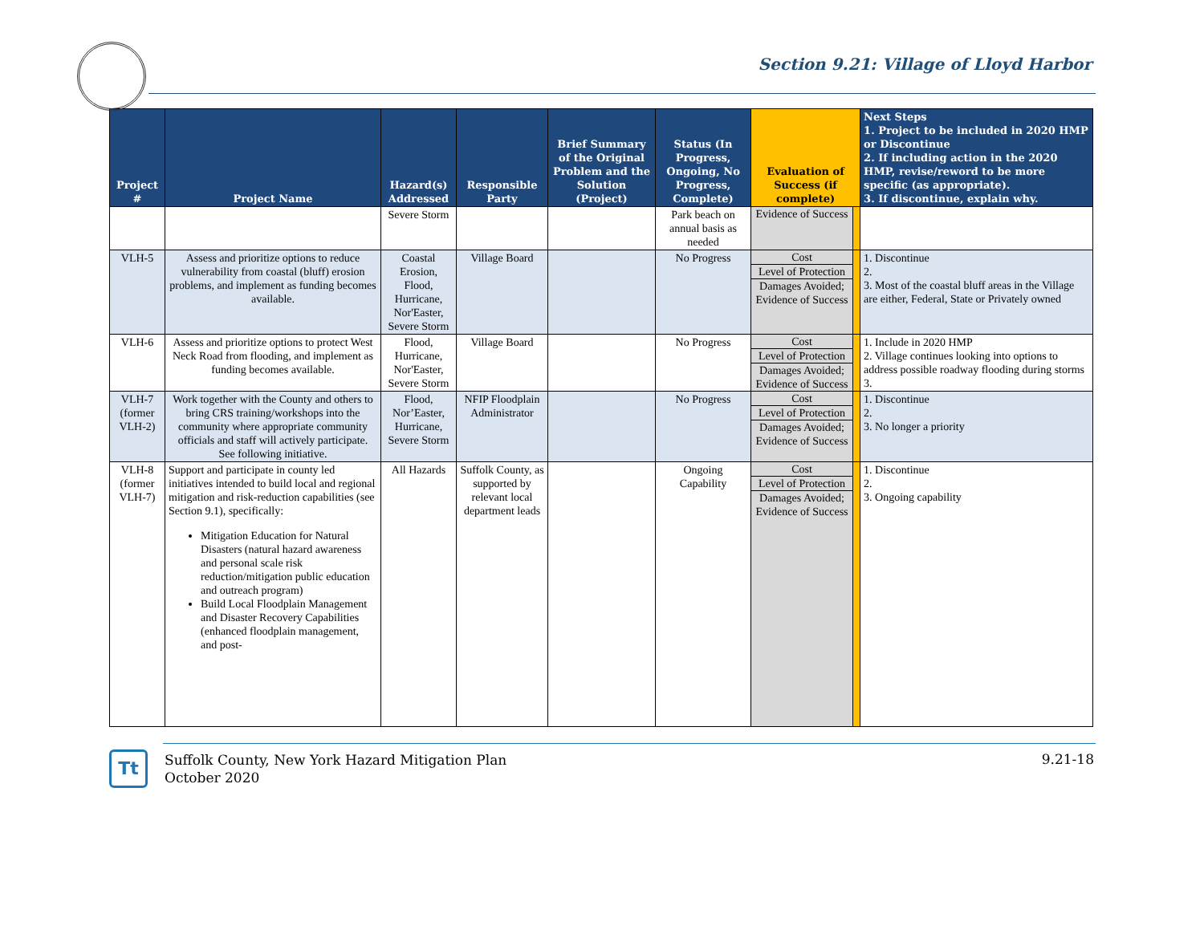Section 9.21: Village of Lloyd Harbor
| Project # | Project Name | Hazard(s) Addressed | Responsible Party | Brief Summary of the Original Problem and the Solution (Project) | Status (In Progress, Ongoing, No Progress, Complete) | Evaluation of Success (if complete) | | Next Steps 1. Project to be included in 2020 HMP or Discontinue 2. If including action in the 2020 HMP, revise/reword to be more specific (as appropriate). 3. If discontinue, explain why. |
| --- | --- | --- | --- | --- | --- | --- | --- | --- |
| | | Severe Storm | | | Park beach on annual basis as needed | Evidence of Success | | |
| VLH-5 | Assess and prioritize options to reduce vulnerability from coastal (bluff) erosion problems, and implement as funding becomes available. | Coastal Erosion, Flood, Hurricane, Nor'Easter, Severe Storm | Village Board | | No Progress | Cost Level of Protection Damages Avoided; Evidence of Success | | 1. Discontinue 2. 3. Most of the coastal bluff areas in the Village are either, Federal, State or Privately owned |
| VLH-6 | Assess and prioritize options to protect West Neck Road from flooding, and implement as funding becomes available. | Flood, Hurricane, Nor'Easter, Severe Storm | Village Board | | No Progress | Cost Level of Protection Damages Avoided; Evidence of Success | | 1. Include in 2020 HMP 2. Village continues looking into options to address possible roadway flooding during storms 3. |
| VLH-7 (former VLH-2) | Work together with the County and others to bring CRS training/workshops into the community where appropriate community officials and staff will actively participate. See following initiative. | Flood, Nor’Easter, Hurricane, Severe Storm | NFIP Floodplain Administrator | | No Progress | Cost Level of Protection Damages Avoided; Evidence of Success | | 1. Discontinue 2. 3. No longer a priority |
| VLH-8 (former VLH-7) | Support and participate in county led initiatives intended to build local and regional mitigation and risk-reduction capabilities (see Section 9.1), specifically: Mitigation Education for Natural Disasters (natural hazard awareness and personal scale risk reduction/mitigation public education and outreach program) Build Local Floodplain Management and Disaster Recovery Capabilities (enhanced floodplain management, and post- | All Hazards | Suffolk County, as supported by relevant local department leads | | Ongoing Capability | Cost Level of Protection Damages Avoided; Evidence of Success | | 1. Discontinue 2. 3. Ongoing capability |
Tt
Suffolk County, New York Hazard Mitigation Plan
October 2020
9.21-18